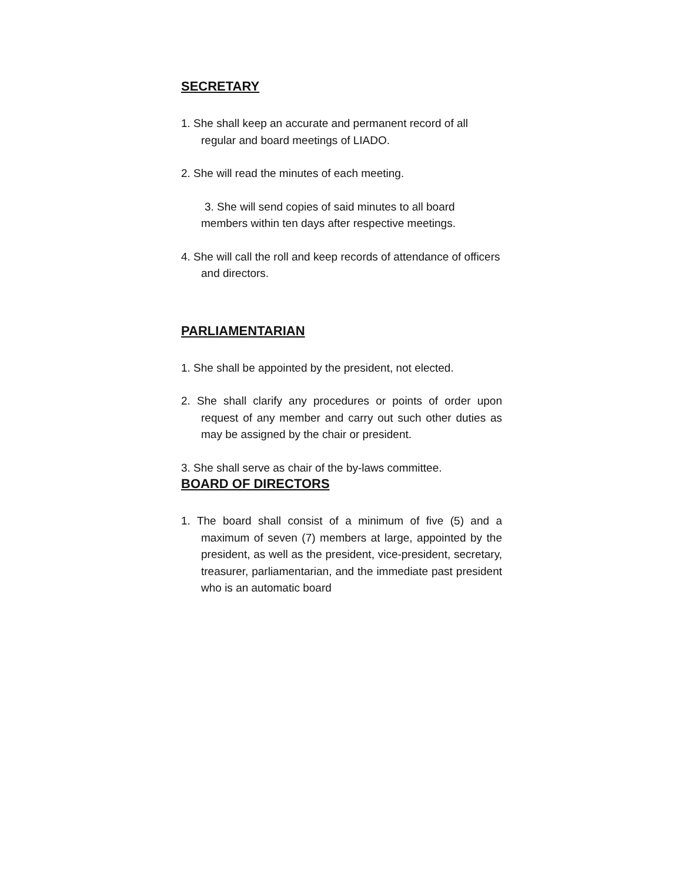SECRETARY
1. She shall keep an accurate and permanent record of all regular and board meetings of LIADO.
2. She will read the minutes of each meeting.
3. She will send copies of said minutes to all board members within ten days after respective meetings.
4. She will call the roll and keep records of attendance of officers and directors.
PARLIAMENTARIAN
1. She shall be appointed by the president, not elected.
2. She shall clarify any procedures or points of order upon request of any member and carry out such other duties as may be assigned by the chair or president.
3. She shall serve as chair of the by-laws committee.
BOARD OF DIRECTORS
1. The board shall consist of a minimum of five (5) and a maximum of seven (7) members at large, appointed by the president, as well as the president, vice-president, secretary, treasurer, parliamentarian, and the immediate past president who is an automatic board